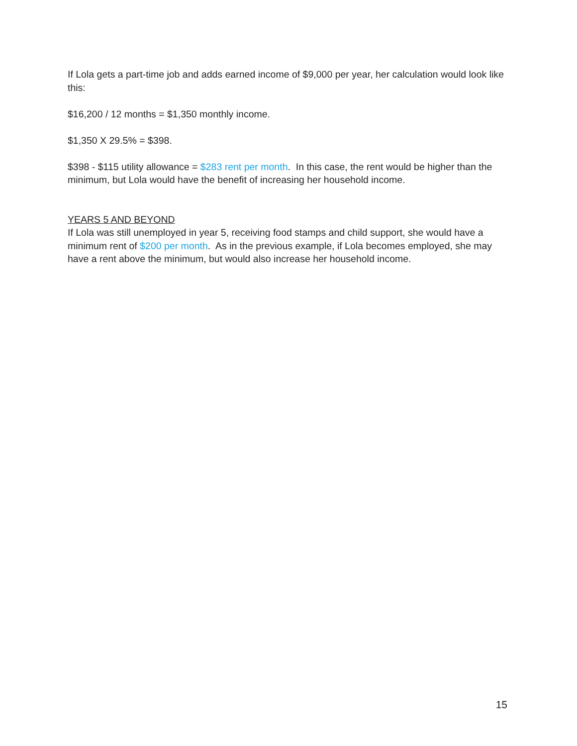If Lola gets a part-time job and adds earned income of $9,000 per year, her calculation would look like this:
$16,200 / 12 months = $1,350 monthly income.
$1,350 X 29.5% = $398.
$398 - $115 utility allowance = $283 rent per month. In this case, the rent would be higher than the minimum, but Lola would have the benefit of increasing her household income.
YEARS 5 AND BEYOND
If Lola was still unemployed in year 5, receiving food stamps and child support, she would have a minimum rent of $200 per month. As in the previous example, if Lola becomes employed, she may have a rent above the minimum, but would also increase her household income.
15